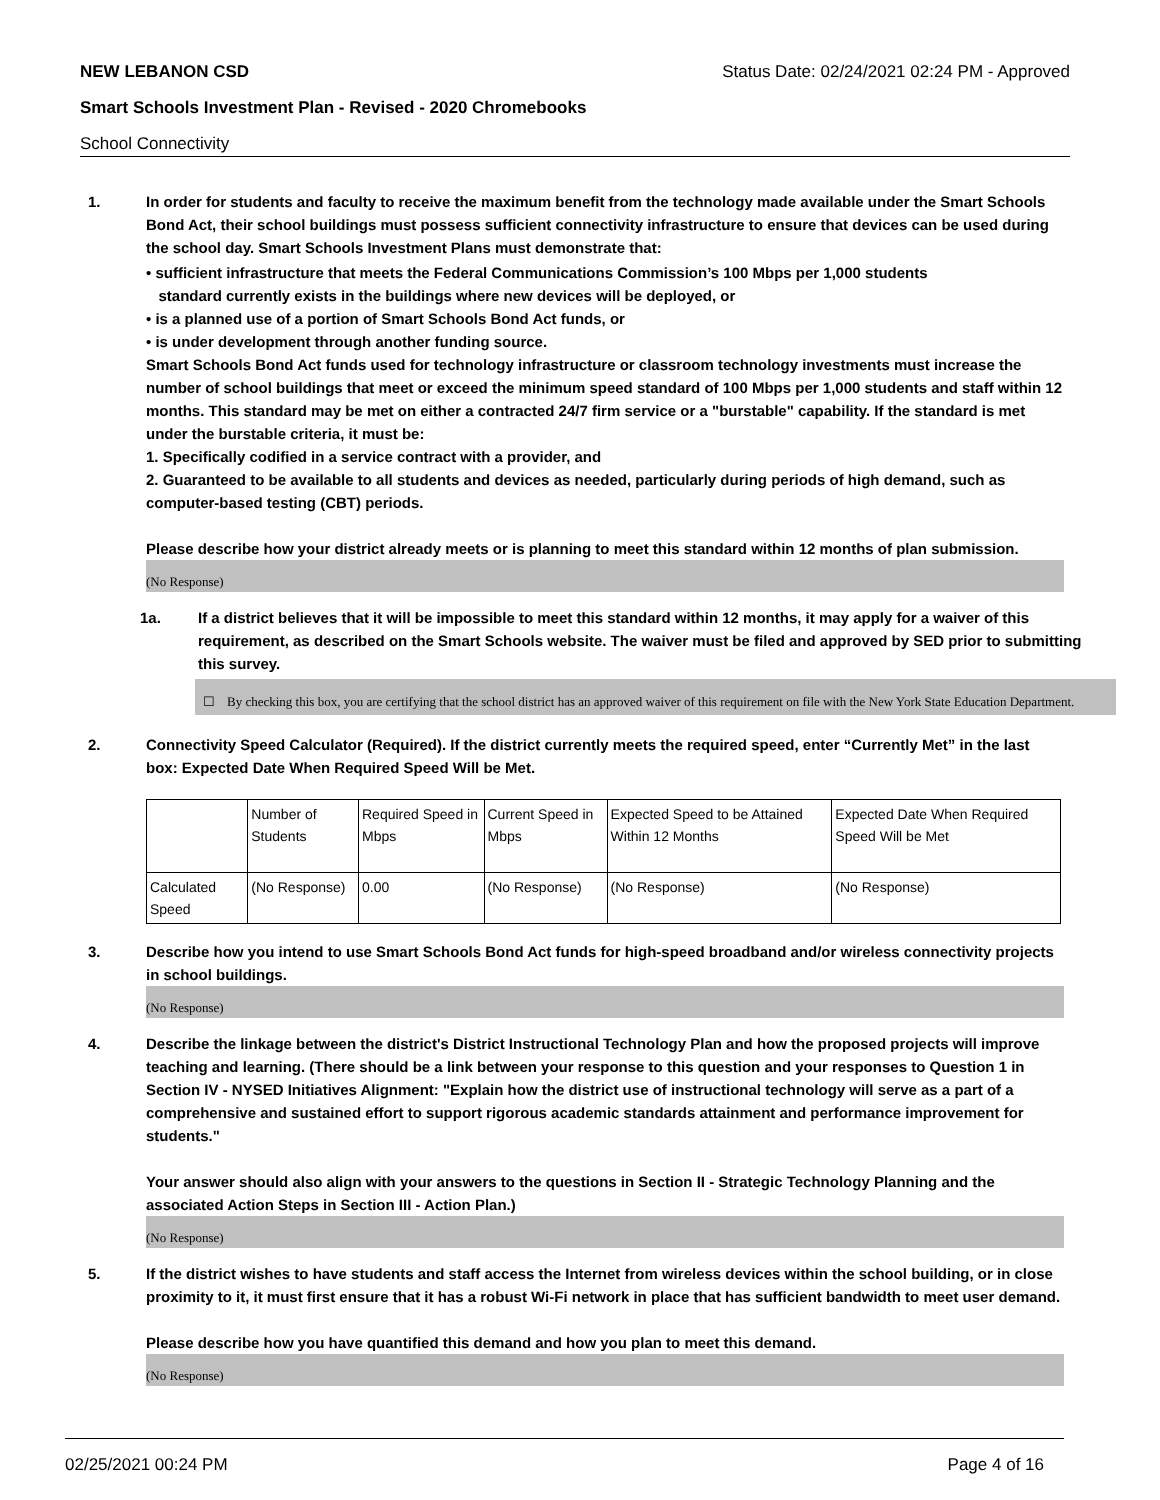NEW LEBANON CSD Status Date: 02/24/2021 02:24 PM - Approved
Smart Schools Investment Plan - Revised - 2020 Chromebooks
School Connectivity
1. In order for students and faculty to receive the maximum benefit from the technology made available under the Smart Schools Bond Act, their school buildings must possess sufficient connectivity infrastructure to ensure that devices can be used during the school day. Smart Schools Investment Plans must demonstrate that:
• sufficient infrastructure that meets the Federal Communications Commission’s 100 Mbps per 1,000 students
standard currently exists in the buildings where new devices will be deployed, or
• is a planned use of a portion of Smart Schools Bond Act funds, or
• is under development through another funding source.
Smart Schools Bond Act funds used for technology infrastructure or classroom technology investments must increase the number of school buildings that meet or exceed the minimum speed standard of 100 Mbps per 1,000 students and staff within 12 months. This standard may be met on either a contracted 24/7 firm service or a "burstable" capability. If the standard is met under the burstable criteria, it must be:
1. Specifically codified in a service contract with a provider, and
2. Guaranteed to be available to all students and devices as needed, particularly during periods of high demand, such as computer-based testing (CBT) periods.
Please describe how your district already meets or is planning to meet this standard within 12 months of plan submission.
(No Response)
1a. If a district believes that it will be impossible to meet this standard within 12 months, it may apply for a waiver of this requirement, as described on the Smart Schools website. The waiver must be filed and approved by SED prior to submitting this survey.
☐ By checking this box, you are certifying that the school district has an approved waiver of this requirement on file with the New York State Education Department.
2. Connectivity Speed Calculator (Required). If the district currently meets the required speed, enter “Currently Met” in the last box: Expected Date When Required Speed Will be Met.
| | Number of Students | Required Speed in Mbps | Current Speed in Mbps | Expected Speed to be Attained Within 12 Months | Expected Date When Required Speed Will be Met |
| Calculated Speed | (No Response) | 0.00 | (No Response) | (No Response) | (No Response) |
3. Describe how you intend to use Smart Schools Bond Act funds for high-speed broadband and/or wireless connectivity projects in school buildings.
(No Response)
4. Describe the linkage between the district's District Instructional Technology Plan and how the proposed projects will improve teaching and learning. (There should be a link between your response to this question and your responses to Question 1 in Section IV - NYSED Initiatives Alignment: "Explain how the district use of instructional technology will serve as a part of a comprehensive and sustained effort to support rigorous academic standards attainment and performance improvement for students."
Your answer should also align with your answers to the questions in Section II - Strategic Technology Planning and the associated Action Steps in Section III - Action Plan.)
(No Response)
5. If the district wishes to have students and staff access the Internet from wireless devices within the school building, or in close proximity to it, it must first ensure that it has a robust Wi-Fi network in place that has sufficient bandwidth to meet user demand.
Please describe how you have quantified this demand and how you plan to meet this demand.
(No Response)
02/25/2021 00:24 PM Page 4 of 16